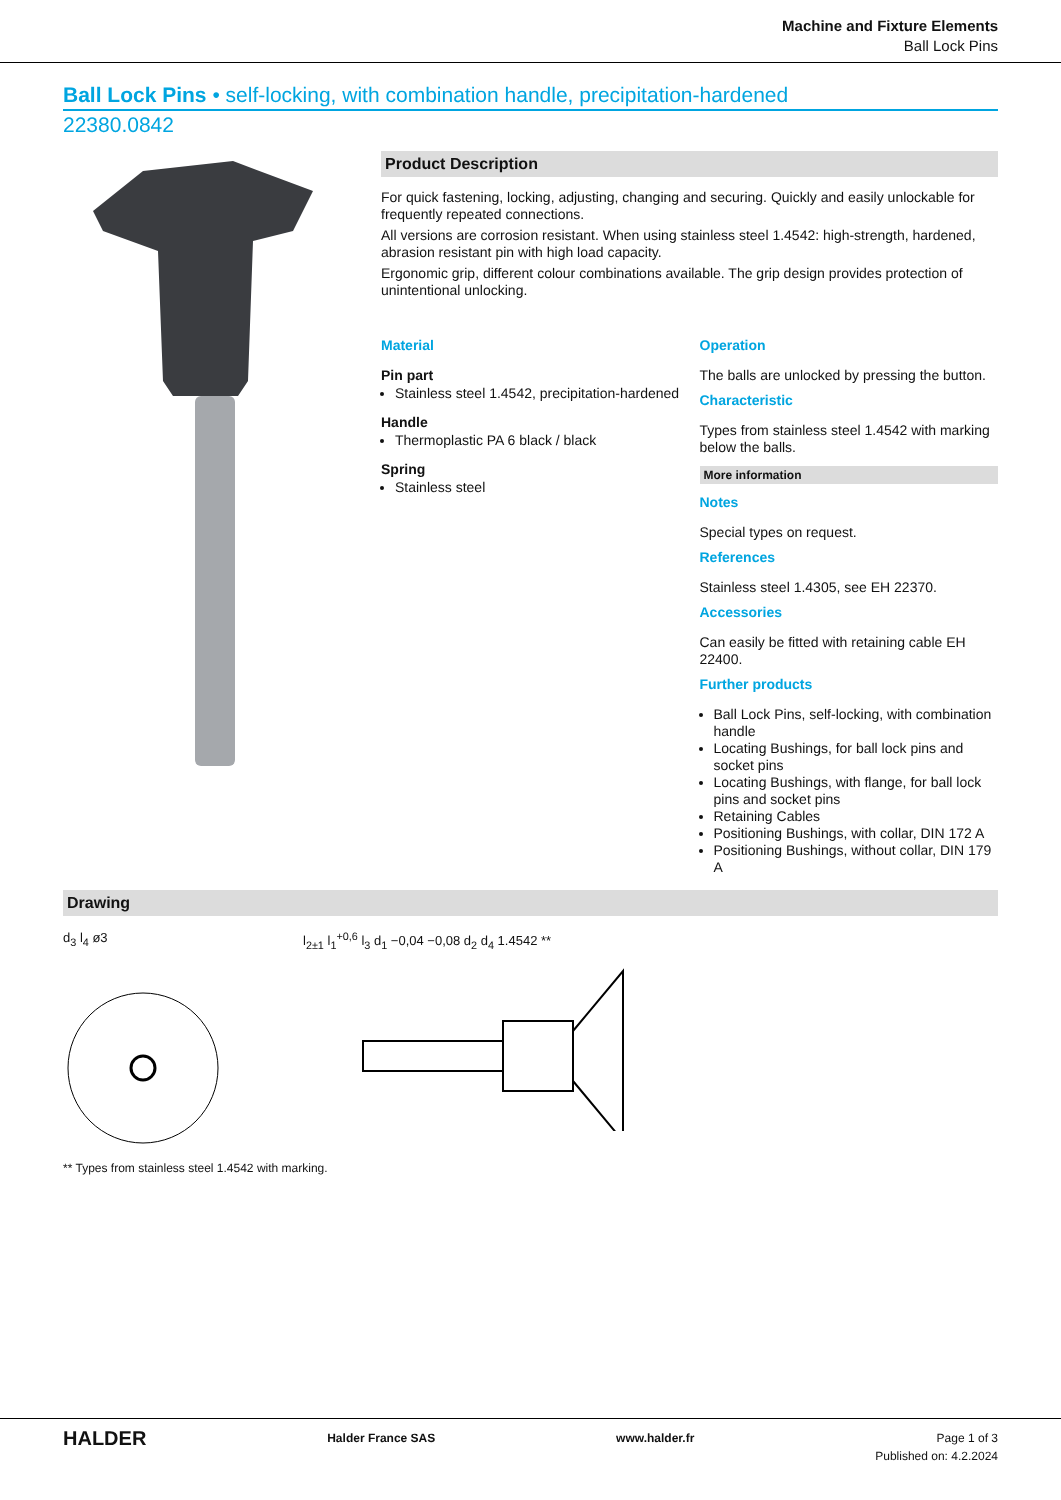Machine and Fixture Elements
Ball Lock Pins
Ball Lock Pins • self-locking, with combination handle, precipitation-hardened
22380.0842
Product Description
For quick fastening, locking, adjusting, changing and securing. Quickly and easily unlockable for frequently repeated connections.
All versions are corrosion resistant. When using stainless steel 1.4542: high-strength, hardened, abrasion resistant pin with high load capacity.
Ergonomic grip, different colour combinations available. The grip design provides protection of unintentional unlocking.
Material
Pin part
Stainless steel 1.4542, precipitation-hardened
Handle
Thermoplastic PA 6 black / black
Spring
Stainless steel
Operation
The balls are unlocked by pressing the button.
Characteristic
Types from stainless steel 1.4542 with marking below the balls.
More information
Notes
Special types on request.
References
Stainless steel 1.4305, see EH 22370.
Accessories
Can easily be fitted with retaining cable EH 22400.
Further products
Ball Lock Pins, self-locking, with combination handle
Locating Bushings, for ball lock pins and socket pins
Locating Bushings, with flange, for ball lock pins and socket pins
Retaining Cables
Positioning Bushings, with collar, DIN 172 A
Positioning Bushings, without collar, DIN 179 A
Drawing
d<sub>3</sub> l<sub>4</sub> ø3 l<sub>2±1</sub> l<sub>1</sub><sup>+0,6</sup> l<sub>3</sub> d<sub>1</sub> −0,04 −0,08 d<sub>2</sub> d<sub>4</sub> 1.4542 **
** Types from stainless steel 1.4542 with marking.
HALDER Halder France SAS www.halder.fr Page 1 of 3
Published on: 4.2.2024